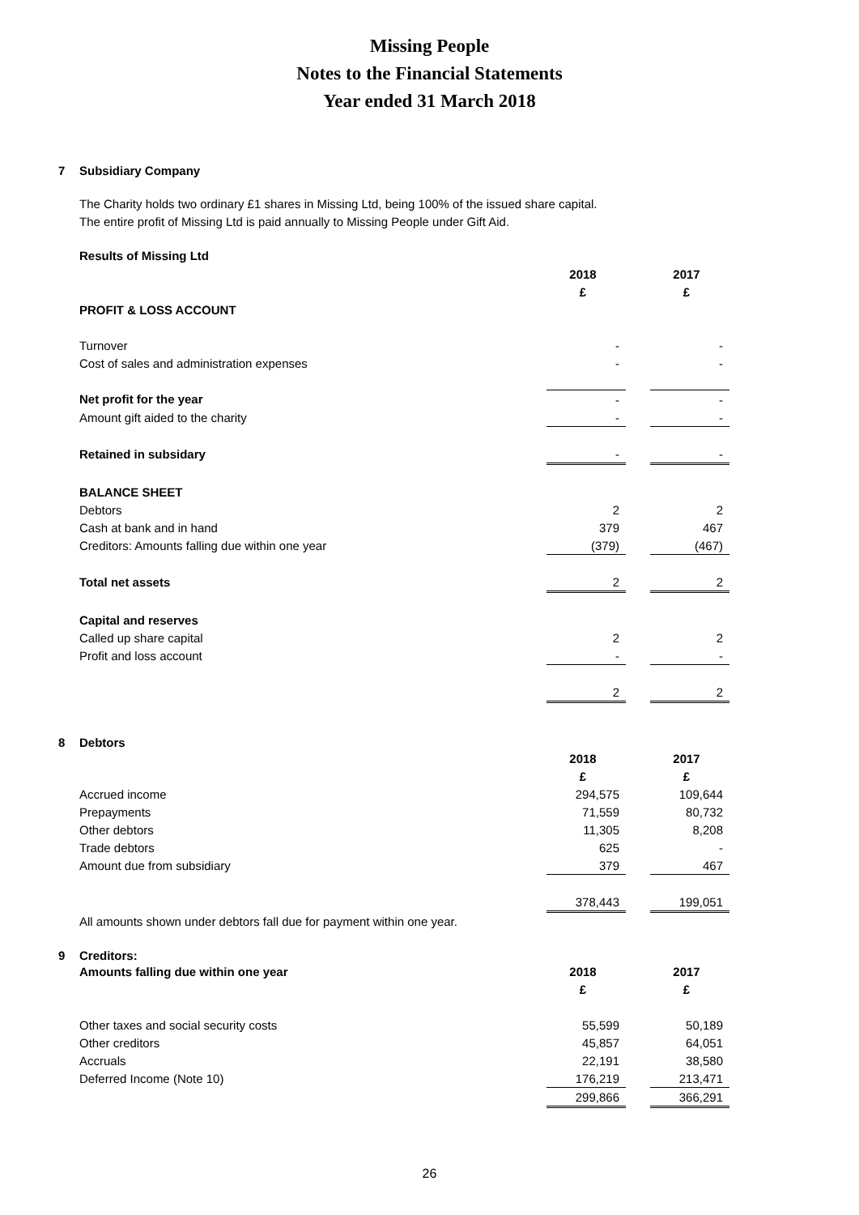Missing People
Notes to the Financial Statements
Year ended 31 March 2018
7 Subsidiary Company
The Charity holds two ordinary £1 shares in Missing Ltd, being 100% of the issued share capital.
The entire profit of Missing Ltd is paid annually to Missing People under Gift Aid.
Results of Missing Ltd
| | 2018 | | 2017 |
| | £ | | £ |
| PROFIT & LOSS ACCOUNT | | | |
| Turnover | - | | - |
| Cost of sales and administration expenses | - | | - |
| Net profit for the year | - | | - |
| Amount gift aided to the charity | - | | - |
| Retained in subsidary | - | | - |
| BALANCE SHEET | | | |
| Debtors | 2 | | 2 |
| Cash at bank and in hand | 379 | | 467 |
| Creditors: Amounts falling due within one year | (379) | | (467) |
| Total net assets | 2 | | 2 |
| Capital and reserves | | | |
| Called up share capital | 2 | | 2 |
| Profit and loss account | - | | - |
| | 2 | | 2 |
8 Debtors
| | 2018 | | 2017 |
| | £ | | £ |
| Accrued income | 294,575 | | 109,644 |
| Prepayments | 71,559 | | 80,732 |
| Other debtors | 11,305 | | 8,208 |
| Trade debtors | 625 | | - |
| Amount due from subsidiary | 379 | | 467 |
| | 378,443 | | 199,051 |
All amounts shown under debtors fall due for payment within one year.
9 Creditors:
| Amounts falling due within one year | 2018 | | 2017 |
| | £ | | £ |
| Other taxes and social security costs | 55,599 | | 50,189 |
| Other creditors | 45,857 | | 64,051 |
| Accruals | 22,191 | | 38,580 |
| Deferred Income (Note 10) | 176,219 | | 213,471 |
| | 299,866 | | 366,291 |
26